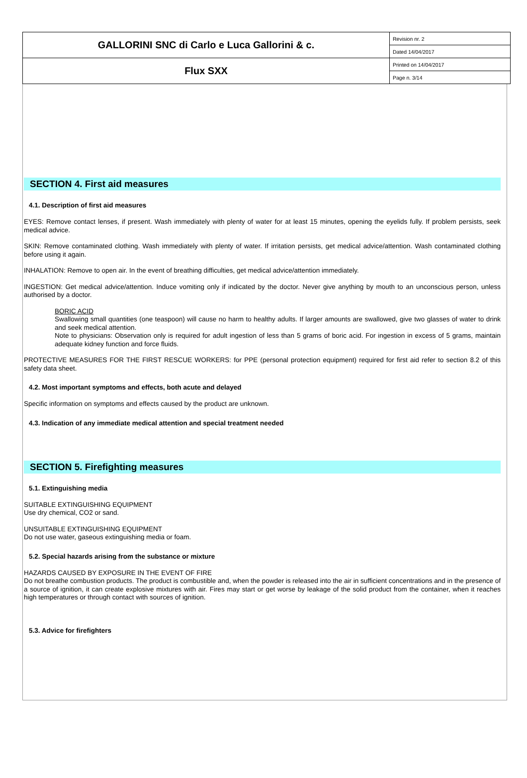| GALLORINI SNC di Carlo e Luca Gallorini & c. | Revision nr. 2 |
| | Dated 14/04/2017 |
| Flux SXX | Printed on 14/04/2017 |
| | Page n. 3/14 |
SECTION 4. First aid measures
4.1. Description of first aid measures
EYES: Remove contact lenses, if present. Wash immediately with plenty of water for at least 15 minutes, opening the eyelids fully. If problem persists, seek medical advice.
SKIN: Remove contaminated clothing. Wash immediately with plenty of water. If irritation persists, get medical advice/attention. Wash contaminated clothing before using it again.
INHALATION: Remove to open air. In the event of breathing difficulties, get medical advice/attention immediately.
INGESTION: Get medical advice/attention. Induce vomiting only if indicated by the doctor. Never give anything by mouth to an unconscious person, unless authorised by a doctor.
BORIC ACID
Swallowing small quantities (one teaspoon) will cause no harm to healthy adults. If larger amounts are swallowed, give two glasses of water to drink and seek medical attention.
Note to physicians: Observation only is required for adult ingestion of less than 5 grams of boric acid. For ingestion in excess of 5 grams, maintain adequate kidney function and force fluids.
PROTECTIVE MEASURES FOR THE FIRST RESCUE WORKERS: for PPE (personal protection equipment) required for first aid refer to section 8.2 of this safety data sheet.
4.2. Most important symptoms and effects, both acute and delayed
Specific information on symptoms and effects caused by the product are unknown.
4.3. Indication of any immediate medical attention and special treatment needed
SECTION 5. Firefighting measures
5.1. Extinguishing media
SUITABLE EXTINGUISHING EQUIPMENT
Use dry chemical, CO2 or sand.
UNSUITABLE EXTINGUISHING EQUIPMENT
Do not use water, gaseous extinguishing media or foam.
5.2. Special hazards arising from the substance or mixture
HAZARDS CAUSED BY EXPOSURE IN THE EVENT OF FIRE
Do not breathe combustion products. The product is combustible and, when the powder is released into the air in sufficient concentrations and in the presence of a source of ignition, it can create explosive mixtures with air. Fires may start or get worse by leakage of the solid product from the container, when it reaches high temperatures or through contact with sources of ignition.
5.3. Advice for firefighters